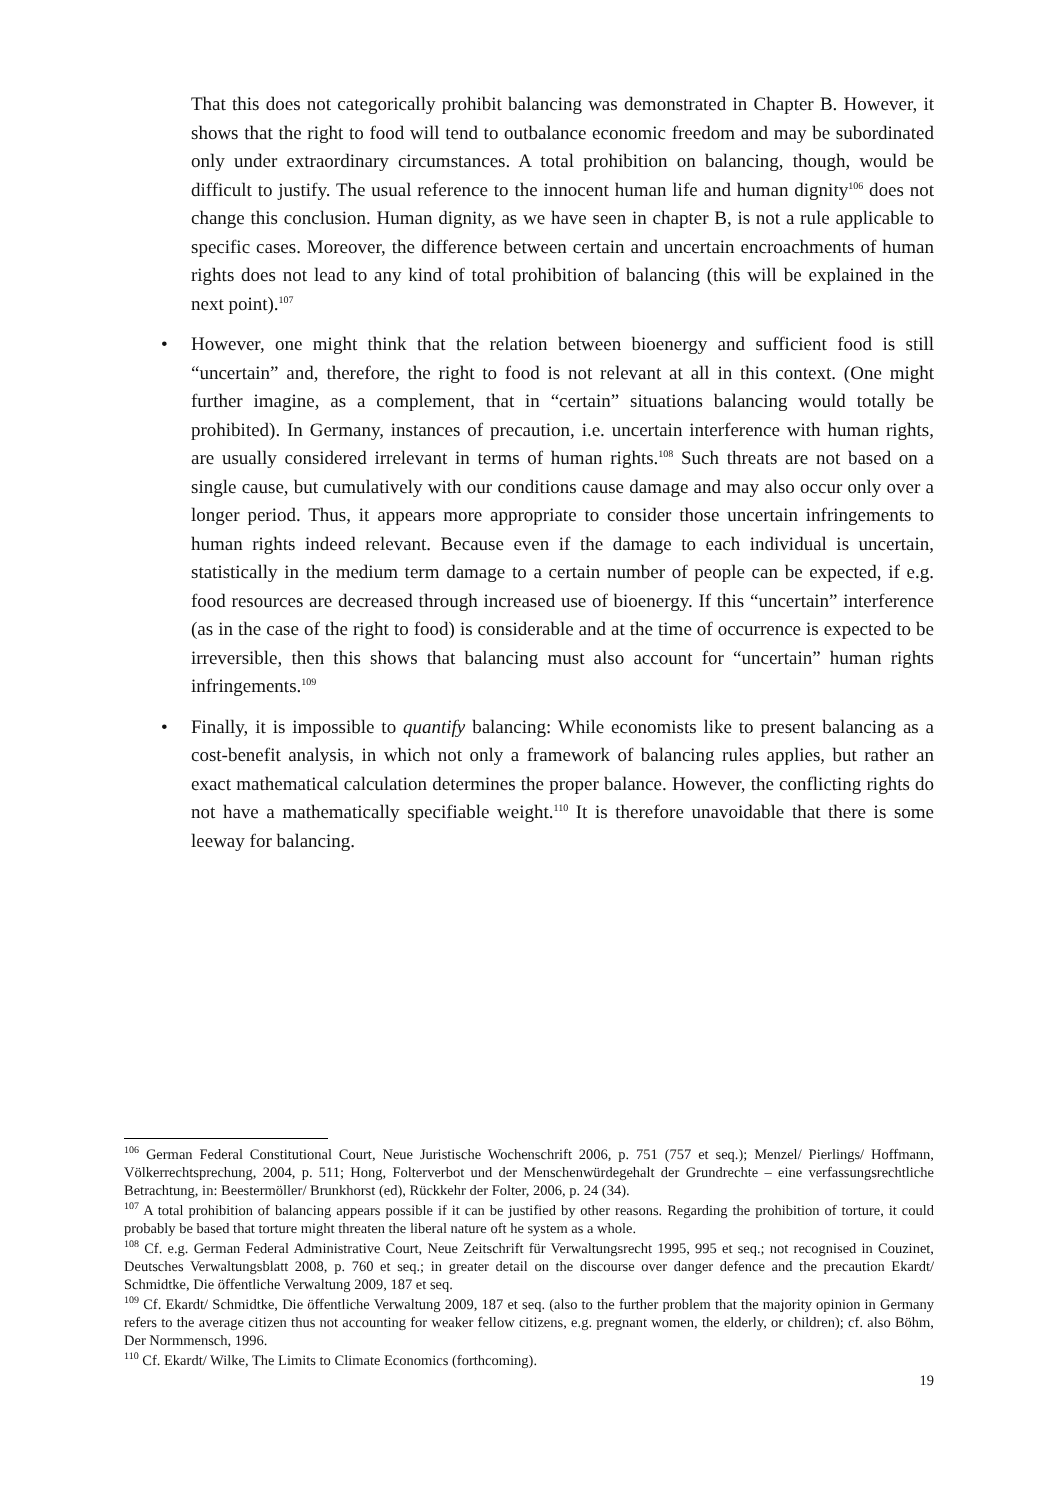That this does not categorically prohibit balancing was demonstrated in Chapter B. However, it shows that the right to food will tend to outbalance economic freedom and may be subordinated only under extraordinary circumstances. A total prohibition on balancing, though, would be difficult to justify. The usual reference to the innocent human life and human dignity<sup>106</sup> does not change this conclusion. Human dignity, as we have seen in chapter B, is not a rule applicable to specific cases. Moreover, the difference between certain and uncertain encroachments of human rights does not lead to any kind of total prohibition of balancing (this will be explained in the next point).<sup>107</sup>
• However, one might think that the relation between bioenergy and sufficient food is still “uncertain” and, therefore, the right to food is not relevant at all in this context. (One might further imagine, as a complement, that in “certain” situations balancing would totally be prohibited). In Germany, instances of precaution, i.e. uncertain interference with human rights, are usually considered irrelevant in terms of human rights.<sup>108</sup> Such threats are not based on a single cause, but cumulatively with our conditions cause damage and may also occur only over a longer period. Thus, it appears more appropriate to consider those uncertain infringements to human rights indeed relevant. Because even if the damage to each individual is uncertain, statistically in the medium term damage to a certain number of people can be expected, if e.g. food resources are decreased through increased use of bioenergy. If this “uncertain” interference (as in the case of the right to food) is considerable and at the time of occurrence is expected to be irreversible, then this shows that balancing must also account for “uncertain” human rights infringements.<sup>109</sup>
• Finally, it is impossible to quantify balancing: While economists like to present balancing as a cost-benefit analysis, in which not only a framework of balancing rules applies, but rather an exact mathematical calculation determines the proper balance. However, the conflicting rights do not have a mathematically specifiable weight.<sup>110</sup> It is therefore unavoidable that there is some leeway for balancing.
<sup>106</sup> German Federal Constitutional Court, Neue Juristische Wochenschrift 2006, p. 751 (757 et seq.); Menzel/ Pierlings/ Hoffmann, Völkerrechtsprechung, 2004, p. 511; Hong, Folterverbot und der Menschenwürdegehalt der Grundrechte – eine verfassungsrechtliche Betrachtung, in: Beestermöller/ Brunkhorst (ed), Rückkehr der Folter, 2006, p. 24 (34).
<sup>107</sup> A total prohibition of balancing appears possible if it can be justified by other reasons. Regarding the prohibition of torture, it could probably be based that torture might threaten the liberal nature oft he system as a whole.
<sup>108</sup> Cf. e.g. German Federal Administrative Court, Neue Zeitschrift für Verwaltungsrecht 1995, 995 et seq.; not recognised in Couzinet, Deutsches Verwaltungsblatt 2008, p. 760 et seq.; in greater detail on the discourse over danger defence and the precaution Ekardt/ Schmidtke, Die öffentliche Verwaltung 2009, 187 et seq.
<sup>109</sup> Cf. Ekardt/ Schmidtke, Die öffentliche Verwaltung 2009, 187 et seq. (also to the further problem that the majority opinion in Germany refers to the average citizen thus not accounting for weaker fellow citizens, e.g. pregnant women, the elderly, or children); cf. also Böhm, Der Normmensch, 1996.
<sup>110</sup> Cf. Ekardt/ Wilke, The Limits to Climate Economics (forthcoming).
19